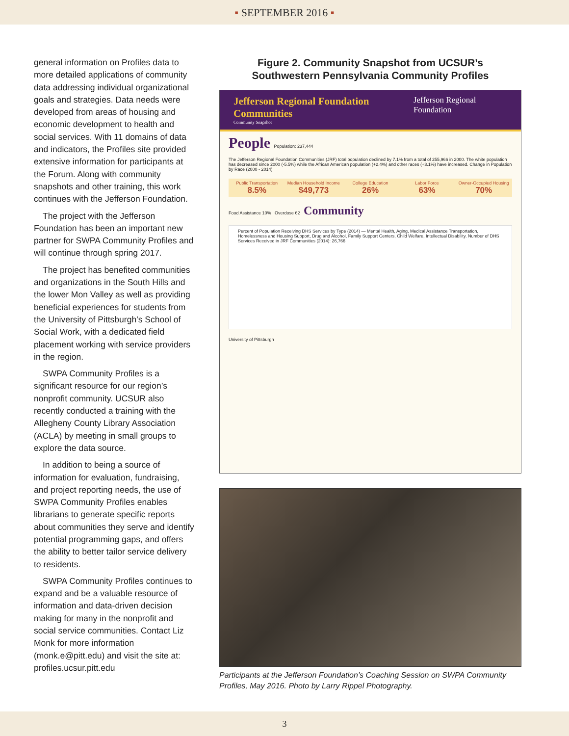▪ SEPTEMBER 2016 ▪
general information on Profiles data to more detailed applications of community data addressing individual organizational goals and strategies. Data needs were developed from areas of housing and economic development to health and social services. With 11 domains of data and indicators, the Profiles site provided extensive information for participants at the Forum. Along with community snapshots and other training, this work continues with the Jefferson Foundation.
The project with the Jefferson Foundation has been an important new partner for SWPA Community Profiles and will continue through spring 2017.
The project has benefited communities and organizations in the South Hills and the lower Mon Valley as well as providing beneficial experiences for students from the University of Pittsburgh’s School of Social Work, with a dedicated field placement working with service providers in the region.
SWPA Community Profiles is a significant resource for our region’s nonprofit community. UCSUR also recently conducted a training with the Allegheny County Library Association (ACLA) by meeting in small groups to explore the data source.
In addition to being a source of information for evaluation, fundraising, and project reporting needs, the use of SWPA Community Profiles enables librarians to generate specific reports about communities they serve and identify potential programming gaps, and offers the ability to better tailor service delivery to residents.
SWPA Community Profiles continues to expand and be a valuable resource of information and data-driven decision making for many in the nonprofit and social service communities. Contact Liz Monk for more information (monk.e@pitt.edu) and visit the site at: profiles.ucsur.pitt.edu
Figure 2. Community Snapshot from UCSUR’s
Southwestern Pennsylvania Community Profiles
Jefferson Regional Foundation Communities
Community Snapshot
Jefferson Regional Foundation
People Population: 237,444
The Jefferson Regional Foundation Communities (JRF) total population declined by 7.1% from a total of 255,966 in 2000. The white population has decreased since 2000 (-5.5%) while the African American population (+2.4%) and other races (+3.1%) have increased. Change in Population by Race (2000 - 2014)
Public Transportation
8.5%
Median Household Income
$49,773
College Education
26%
Labor Force
63%
Owner-Occupied Housing
70%
Food Assistance 10% Overdose 62 Community
Percent of Population Receiving DHS Services by Type (2014) — Mental Health, Aging, Medical Assistance Transportation, Homelessness and Housing Support, Drug and Alcohol, Family Support Centers, Child Welfare, Intellectual Disability. Number of DHS Services Received in JRF Communities (2014): 26,766
University of Pittsburgh
Participants at the Jefferson Foundation’s Coaching Session on SWPA Community Profiles, May 2016. Photo by Larry Rippel Photography.
3